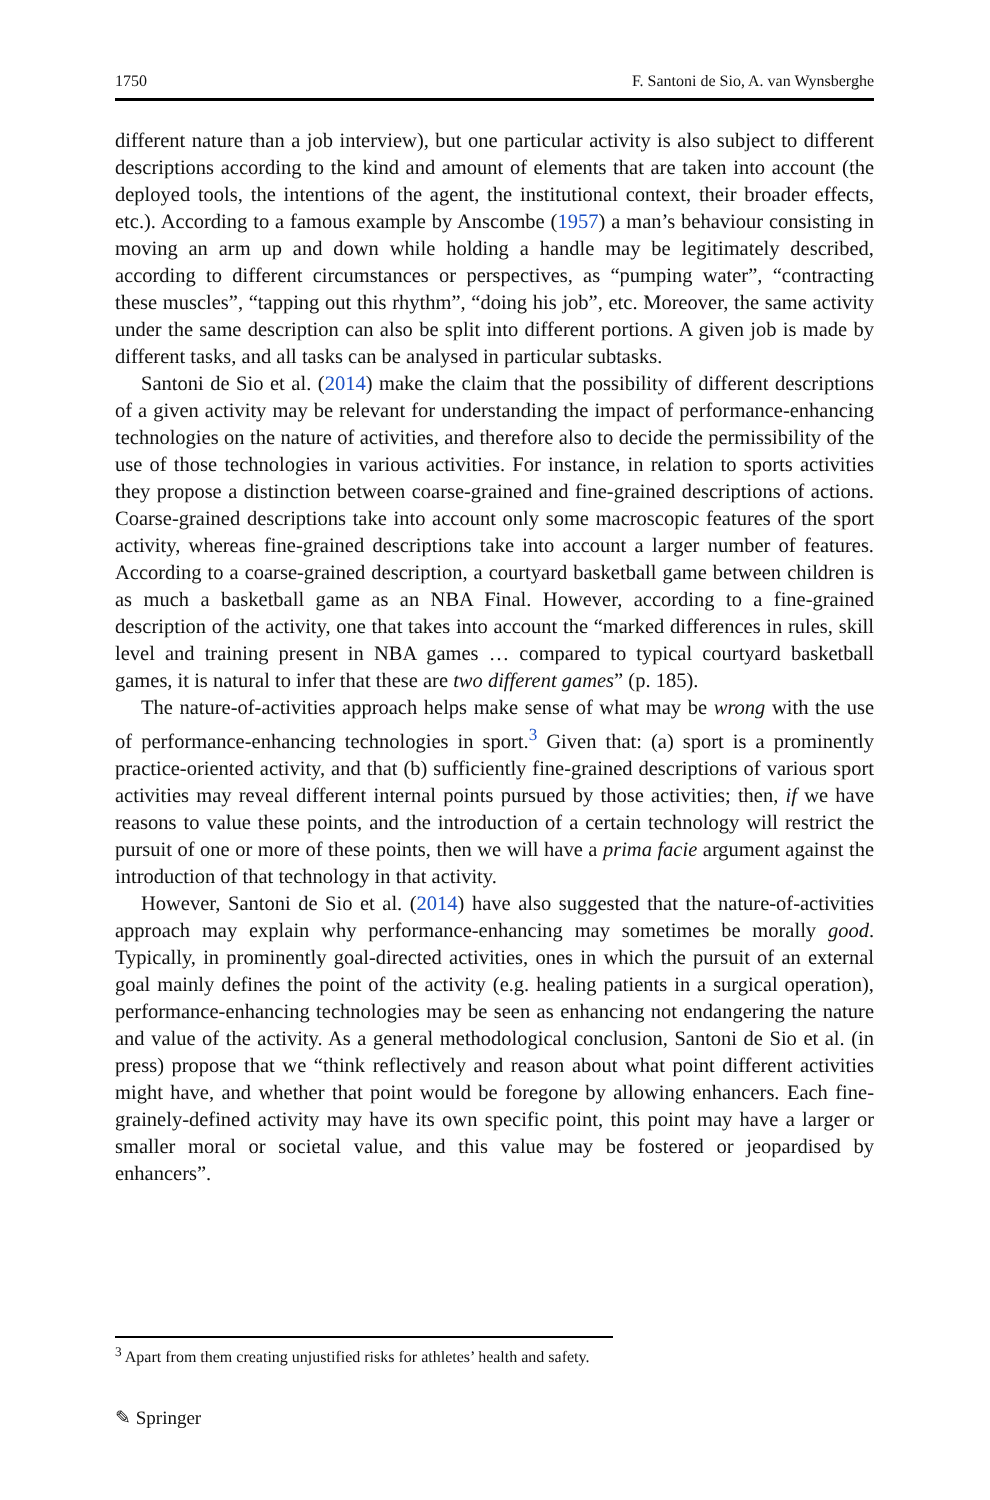1750 F. Santoni de Sio, A. van Wynsberghe
different nature than a job interview), but one particular activity is also subject to different descriptions according to the kind and amount of elements that are taken into account (the deployed tools, the intentions of the agent, the institutional context, their broader effects, etc.). According to a famous example by Anscombe (1957) a man’s behaviour consisting in moving an arm up and down while holding a handle may be legitimately described, according to different circumstances or perspectives, as “pumping water”, “contracting these muscles”, “tapping out this rhythm”, “doing his job”, etc. Moreover, the same activity under the same description can also be split into different portions. A given job is made by different tasks, and all tasks can be analysed in particular subtasks.
Santoni de Sio et al. (2014) make the claim that the possibility of different descriptions of a given activity may be relevant for understanding the impact of performance-enhancing technologies on the nature of activities, and therefore also to decide the permissibility of the use of those technologies in various activities. For instance, in relation to sports activities they propose a distinction between coarse-grained and fine-grained descriptions of actions. Coarse-grained descriptions take into account only some macroscopic features of the sport activity, whereas fine-grained descriptions take into account a larger number of features. According to a coarse-grained description, a courtyard basketball game between children is as much a basketball game as an NBA Final. However, according to a fine-grained description of the activity, one that takes into account the “marked differences in rules, skill level and training present in NBA games … compared to typical courtyard basketball games, it is natural to infer that these are two different games” (p. 185).
The nature-of-activities approach helps make sense of what may be wrong with the use of performance-enhancing technologies in sport.<sup>3</sup> Given that: (a) sport is a prominently practice-oriented activity, and that (b) sufficiently fine-grained descriptions of various sport activities may reveal different internal points pursued by those activities; then, if we have reasons to value these points, and the introduction of a certain technology will restrict the pursuit of one or more of these points, then we will have a prima facie argument against the introduction of that technology in that activity.
However, Santoni de Sio et al. (2014) have also suggested that the nature-of-activities approach may explain why performance-enhancing may sometimes be morally good. Typically, in prominently goal-directed activities, ones in which the pursuit of an external goal mainly defines the point of the activity (e.g. healing patients in a surgical operation), performance-enhancing technologies may be seen as enhancing not endangering the nature and value of the activity. As a general methodological conclusion, Santoni de Sio et al. (in press) propose that we “think reflectively and reason about what point different activities might have, and whether that point would be foregone by allowing enhancers. Each fine-grainely-defined activity may have its own specific point, this point may have a larger or smaller moral or societal value, and this value may be fostered or jeopardised by enhancers”.
<sup>3</sup> Apart from them creating unjustified risks for athletes’ health and safety.
✎ Springer